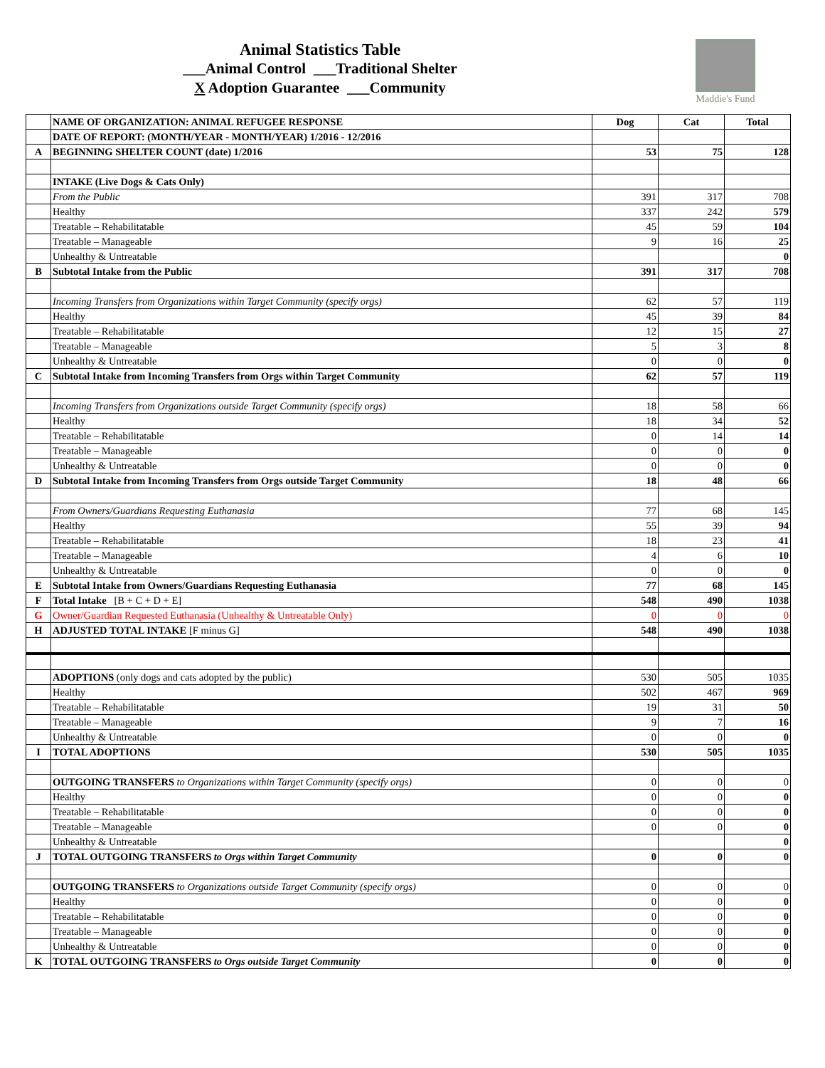Animal Statistics Table
___Animal Control ___Traditional Shelter
X Adoption Guarantee ___Community
Maddie's Fund
| | NAME OF ORGANIZATION: ANIMAL REFUGEE RESPONSE | Dog | Cat | Total |
| | DATE OF REPORT: (MONTH/YEAR - MONTH/YEAR) 1/2016 - 12/2016 | | | |
| A | BEGINNING SHELTER COUNT (date) 1/2016 | 53 | 75 | 128 |
| | INTAKE (Live Dogs & Cats Only) | | | |
| | From the Public | 391 | 317 | 708 |
| | Healthy | 337 | 242 | 579 |
| | Treatable – Rehabilitatable | 45 | 59 | 104 |
| | Treatable – Manageable | 9 | 16 | 25 |
| | Unhealthy & Untreatable | | | 0 |
| B | Subtotal Intake from the Public | 391 | 317 | 708 |
| | Incoming Transfers from Organizations within Target Community (specify orgs) | 62 | 57 | 119 |
| | Healthy | 45 | 39 | 84 |
| | Treatable – Rehabilitatable | 12 | 15 | 27 |
| | Treatable – Manageable | 5 | 3 | 8 |
| | Unhealthy & Untreatable | 0 | 0 | 0 |
| C | Subtotal Intake from Incoming Transfers from Orgs within Target Community | 62 | 57 | 119 |
| | Incoming Transfers from Organizations outside Target Community (specify orgs) | 18 | 58 | 66 |
| | Healthy | 18 | 34 | 52 |
| | Treatable – Rehabilitatable | 0 | 14 | 14 |
| | Treatable – Manageable | 0 | 0 | 0 |
| | Unhealthy & Untreatable | 0 | 0 | 0 |
| D | Subtotal Intake from Incoming Transfers from Orgs outside Target Community | 18 | 48 | 66 |
| | From Owners/Guardians Requesting Euthanasia | 77 | 68 | 145 |
| | Healthy | 55 | 39 | 94 |
| | Treatable – Rehabilitatable | 18 | 23 | 41 |
| | Treatable – Manageable | 4 | 6 | 10 |
| | Unhealthy & Untreatable | 0 | 0 | 0 |
| E | Subtotal Intake from Owners/Guardians Requesting Euthanasia | 77 | 68 | 145 |
| F | Total Intake [B + C + D + E] | 548 | 490 | 1038 |
| G | Owner/Guardian Requested Euthanasia (Unhealthy & Untreatable Only) | 0 | 0 | 0 |
| H | ADJUSTED TOTAL INTAKE [F minus G] | 548 | 490 | 1038 |
| | ADOPTIONS (only dogs and cats adopted by the public) | 530 | 505 | 1035 |
| | Healthy | 502 | 467 | 969 |
| | Treatable – Rehabilitatable | 19 | 31 | 50 |
| | Treatable – Manageable | 9 | 7 | 16 |
| | Unhealthy & Untreatable | 0 | 0 | 0 |
| I | TOTAL ADOPTIONS | 530 | 505 | 1035 |
| | OUTGOING TRANSFERS to Organizations within Target Community (specify orgs) | 0 | 0 | 0 |
| | Healthy | 0 | 0 | 0 |
| | Treatable – Rehabilitatable | 0 | 0 | 0 |
| | Treatable – Manageable | 0 | 0 | 0 |
| | Unhealthy & Untreatable | | | 0 |
| J | TOTAL OUTGOING TRANSFERS to Orgs within Target Community | 0 | 0 | 0 |
| | OUTGOING TRANSFERS to Organizations outside Target Community (specify orgs) | 0 | 0 | 0 |
| | Healthy | 0 | 0 | 0 |
| | Treatable – Rehabilitatable | 0 | 0 | 0 |
| | Treatable – Manageable | 0 | 0 | 0 |
| | Unhealthy & Untreatable | 0 | 0 | 0 |
| K | TOTAL OUTGOING TRANSFERS to Orgs outside Target Community | 0 | 0 | 0 |